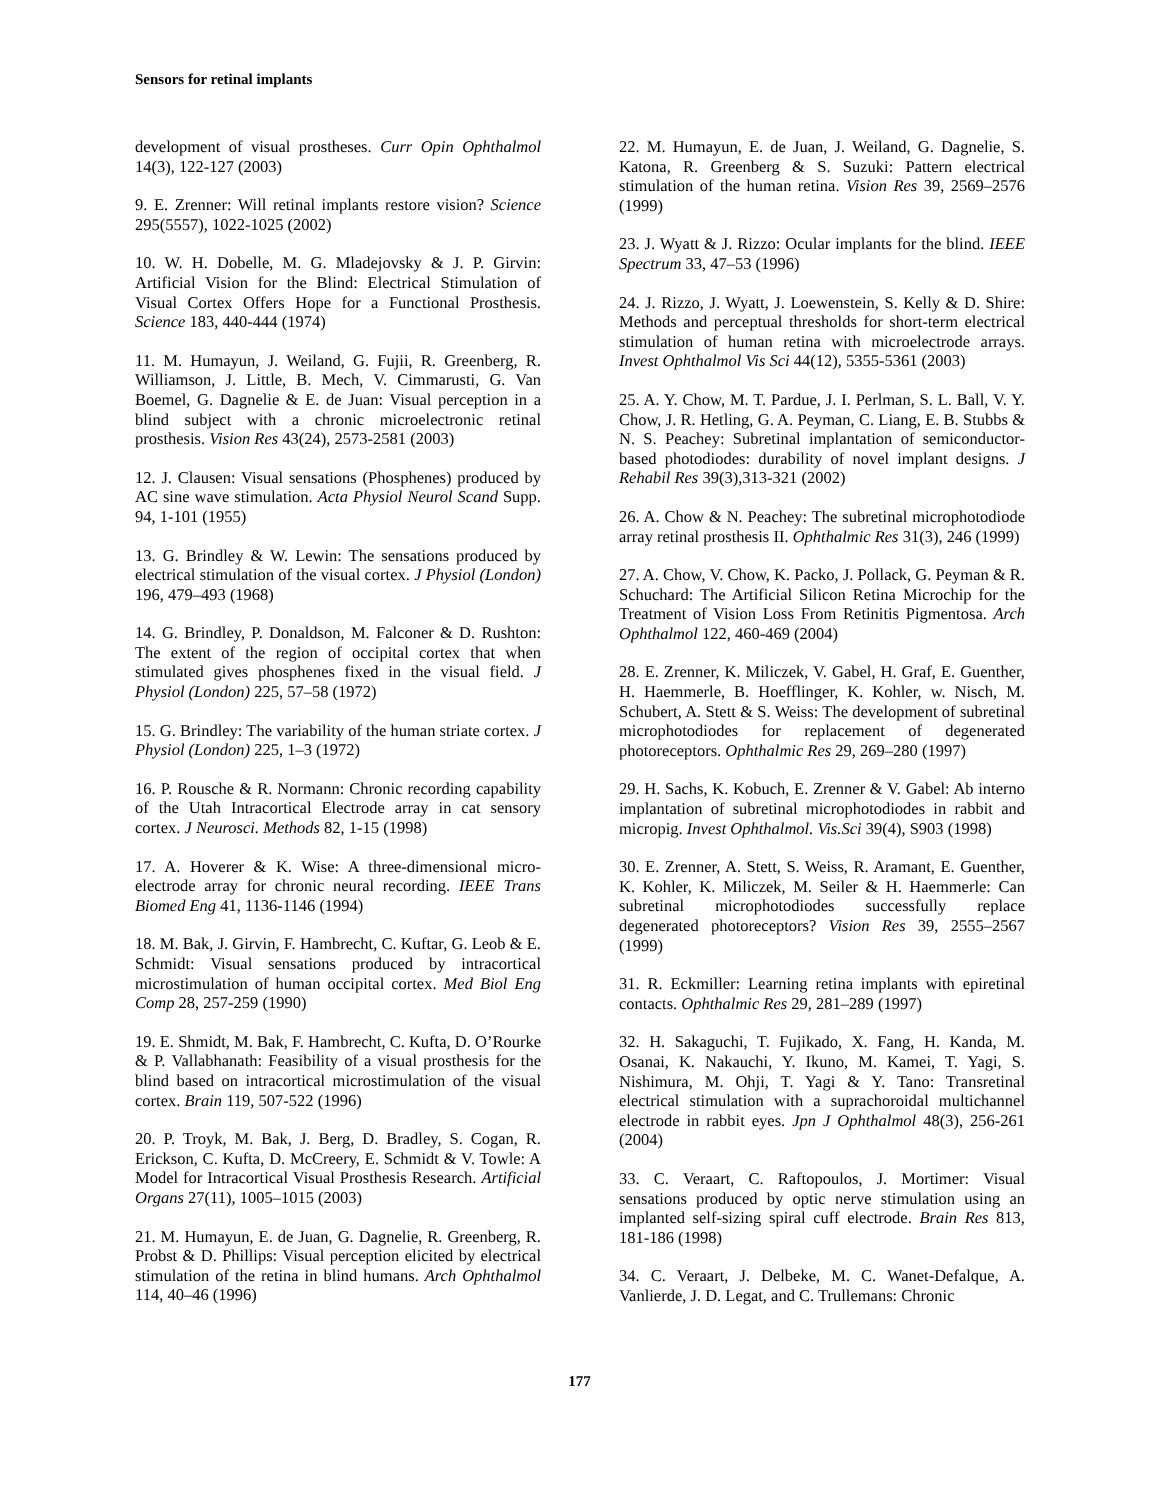Sensors for retinal implants
development of visual prostheses. Curr Opin Ophthalmol 14(3), 122-127 (2003)
9. E. Zrenner: Will retinal implants restore vision? Science 295(5557), 1022-1025 (2002)
10. W. H. Dobelle, M. G. Mladejovsky & J. P. Girvin: Artificial Vision for the Blind: Electrical Stimulation of Visual Cortex Offers Hope for a Functional Prosthesis. Science 183, 440-444 (1974)
11. M. Humayun, J. Weiland, G. Fujii, R. Greenberg, R. Williamson, J. Little, B. Mech, V. Cimmarusti, G. Van Boemel, G. Dagnelie & E. de Juan: Visual perception in a blind subject with a chronic microelectronic retinal prosthesis. Vision Res 43(24), 2573-2581 (2003)
12. J. Clausen: Visual sensations (Phosphenes) produced by AC sine wave stimulation. Acta Physiol Neurol Scand Supp. 94, 1-101 (1955)
13. G. Brindley & W. Lewin: The sensations produced by electrical stimulation of the visual cortex. J Physiol (London) 196, 479–493 (1968)
14. G. Brindley, P. Donaldson, M. Falconer & D. Rushton: The extent of the region of occipital cortex that when stimulated gives phosphenes fixed in the visual field. J Physiol (London) 225, 57–58 (1972)
15. G. Brindley: The variability of the human striate cortex. J Physiol (London) 225, 1–3 (1972)
16. P. Rousche & R. Normann: Chronic recording capability of the Utah Intracortical Electrode array in cat sensory cortex. J Neurosci. Methods 82, 1-15 (1998)
17. A. Hoverer & K. Wise: A three-dimensional micro-electrode array for chronic neural recording. IEEE Trans Biomed Eng 41, 1136-1146 (1994)
18. M. Bak, J. Girvin, F. Hambrecht, C. Kuftar, G. Leob & E. Schmidt: Visual sensations produced by intracortical microstimulation of human occipital cortex. Med Biol Eng Comp 28, 257-259 (1990)
19. E. Shmidt, M. Bak, F. Hambrecht, C. Kufta, D. O’Rourke & P. Vallabhanath: Feasibility of a visual prosthesis for the blind based on intracortical microstimulation of the visual cortex. Brain 119, 507-522 (1996)
20. P. Troyk, M. Bak, J. Berg, D. Bradley, S. Cogan, R. Erickson, C. Kufta, D. McCreery, E. Schmidt & V. Towle: A Model for Intracortical Visual Prosthesis Research. Artificial Organs 27(11), 1005–1015 (2003)
21. M. Humayun, E. de Juan, G. Dagnelie, R. Greenberg, R. Probst & D. Phillips: Visual perception elicited by electrical stimulation of the retina in blind humans. Arch Ophthalmol 114, 40–46 (1996)
22. M. Humayun, E. de Juan, J. Weiland, G. Dagnelie, S. Katona, R. Greenberg & S. Suzuki: Pattern electrical stimulation of the human retina. Vision Res 39, 2569–2576 (1999)
23. J. Wyatt & J. Rizzo: Ocular implants for the blind. IEEE Spectrum 33, 47–53 (1996)
24. J. Rizzo, J. Wyatt, J. Loewenstein, S. Kelly & D. Shire: Methods and perceptual thresholds for short-term electrical stimulation of human retina with microelectrode arrays. Invest Ophthalmol Vis Sci 44(12), 5355-5361 (2003)
25. A. Y. Chow, M. T. Pardue, J. I. Perlman, S. L. Ball, V. Y. Chow, J. R. Hetling, G. A. Peyman, C. Liang, E. B. Stubbs & N. S. Peachey: Subretinal implantation of semiconductor-based photodiodes: durability of novel implant designs. J Rehabil Res 39(3),313-321 (2002)
26. A. Chow & N. Peachey: The subretinal microphotodiode array retinal prosthesis II. Ophthalmic Res 31(3), 246 (1999)
27. A. Chow, V. Chow, K. Packo, J. Pollack, G. Peyman & R. Schuchard: The Artificial Silicon Retina Microchip for the Treatment of Vision Loss From Retinitis Pigmentosa. Arch Ophthalmol 122, 460-469 (2004)
28. E. Zrenner, K. Miliczek, V. Gabel, H. Graf, E. Guenther, H. Haemmerle, B. Hoefflinger, K. Kohler, w. Nisch, M. Schubert, A. Stett & S. Weiss: The development of subretinal microphotodiodes for replacement of degenerated photoreceptors. Ophthalmic Res 29, 269–280 (1997)
29. H. Sachs, K. Kobuch, E. Zrenner & V. Gabel: Ab interno implantation of subretinal microphotodiodes in rabbit and micropig. Invest Ophthalmol. Vis.Sci 39(4), S903 (1998)
30. E. Zrenner, A. Stett, S. Weiss, R. Aramant, E. Guenther, K. Kohler, K. Miliczek, M. Seiler & H. Haemmerle: Can subretinal microphotodiodes successfully replace degenerated photoreceptors? Vision Res 39, 2555–2567 (1999)
31. R. Eckmiller: Learning retina implants with epiretinal contacts. Ophthalmic Res 29, 281–289 (1997)
32. H. Sakaguchi, T. Fujikado, X. Fang, H. Kanda, M. Osanai, K. Nakauchi, Y. Ikuno, M. Kamei, T. Yagi, S. Nishimura, M. Ohji, T. Yagi & Y. Tano: Transretinal electrical stimulation with a suprachoroidal multichannel electrode in rabbit eyes. Jpn J Ophthalmol 48(3), 256-261 (2004)
33. C. Veraart, C. Raftopoulos, J. Mortimer: Visual sensations produced by optic nerve stimulation using an implanted self-sizing spiral cuff electrode. Brain Res 813, 181-186 (1998)
34. C. Veraart, J. Delbeke, M. C. Wanet-Defalque, A. Vanlierde, J. D. Legat, and C. Trullemans: Chronic
177